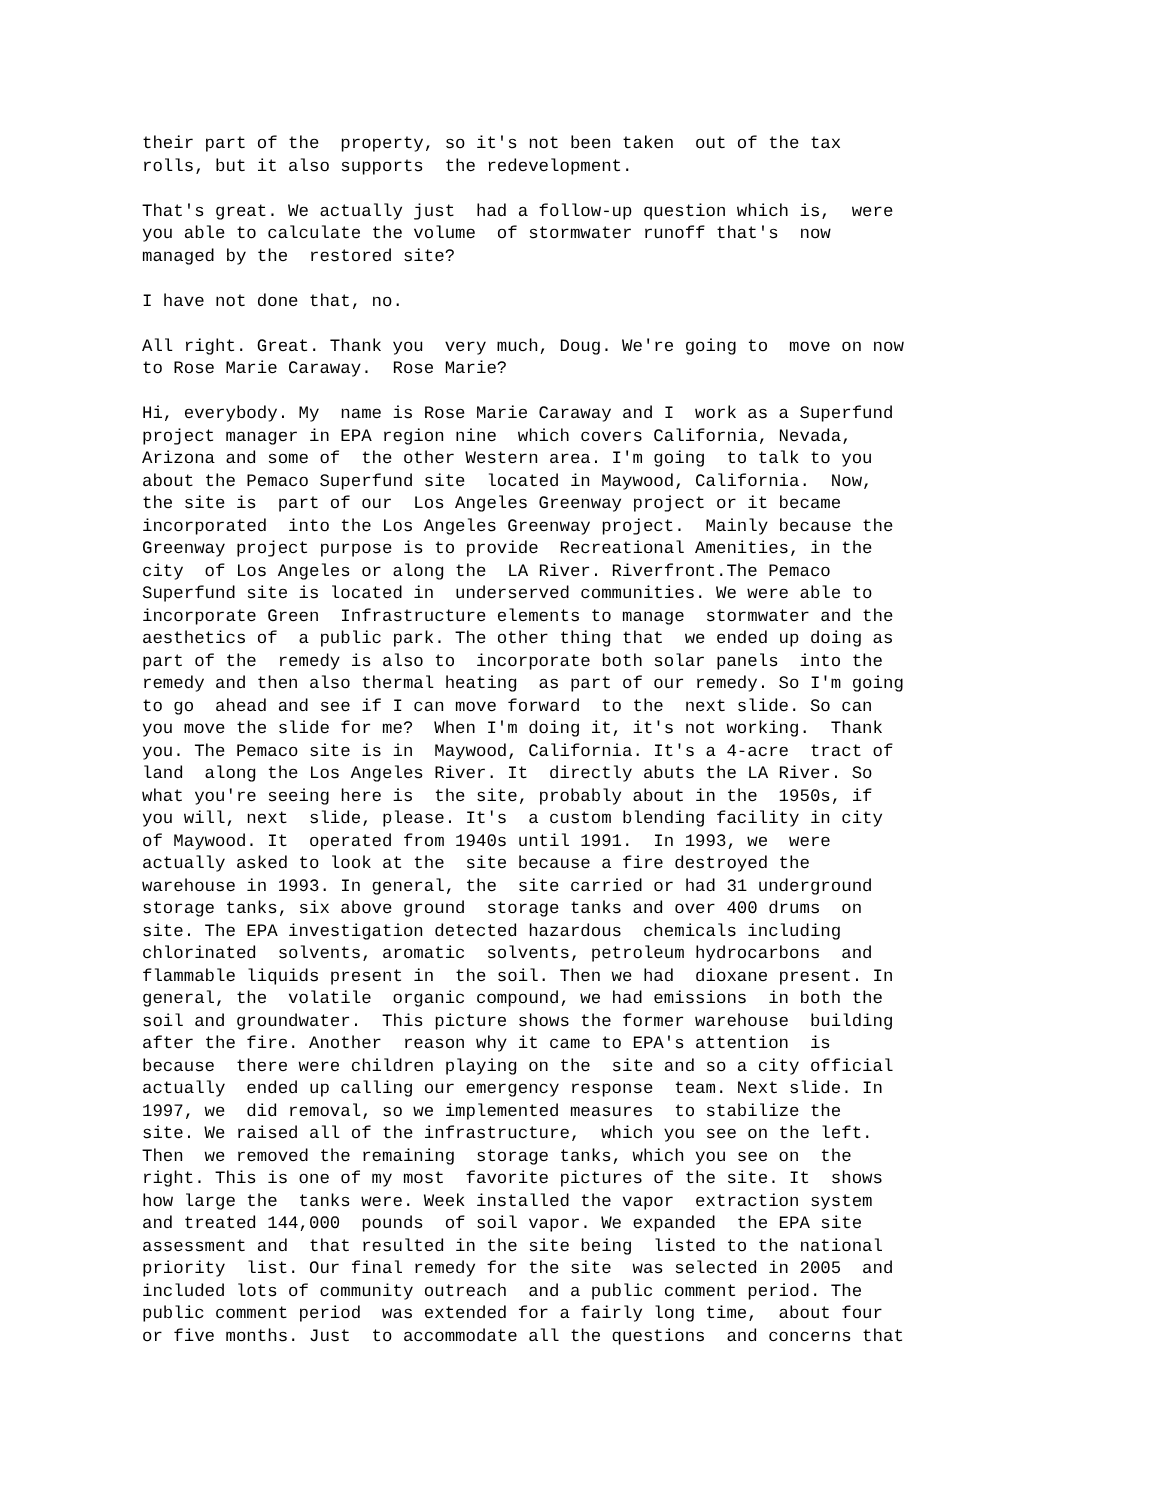their part of the property, so it's not been taken out of the tax rolls, but it also supports the redevelopment.
That's great. We actually just had a follow-up question which is, were you able to calculate the volume of stormwater runoff that's now managed by the restored site?
I have not done that, no.
All right. Great. Thank you very much, Doug. We're going to move on now to Rose Marie Caraway. Rose Marie?
Hi, everybody. My name is Rose Marie Caraway and I work as a Superfund project manager in EPA region nine which covers California, Nevada, Arizona and some of the other Western area. I'm going to talk to you about the Pemaco Superfund site located in Maywood, California. Now, the site is part of our Los Angeles Greenway project or it became incorporated into the Los Angeles Greenway project. Mainly because the Greenway project purpose is to provide Recreational Amenities, in the city of Los Angeles or along the LA River. Riverfront.The Pemaco Superfund site is located in underserved communities. We were able to incorporate Green Infrastructure elements to manage stormwater and the aesthetics of a public park. The other thing that we ended up doing as part of the remedy is also to incorporate both solar panels into the remedy and then also thermal heating as part of our remedy. So I'm going to go ahead and see if I can move forward to the next slide. So can you move the slide for me? When I'm doing it, it's not working. Thank you. The Pemaco site is in Maywood, California. It's a 4-acre tract of land along the Los Angeles River. It directly abuts the LA River. So what you're seeing here is the site, probably about in the 1950s, if you will, next slide, please. It's a custom blending facility in city of Maywood. It operated from 1940s until 1991. In 1993, we were actually asked to look at the site because a fire destroyed the warehouse in 1993. In general, the site carried or had 31 underground storage tanks, six above ground storage tanks and over 400 drums on site. The EPA investigation detected hazardous chemicals including chlorinated solvents, aromatic solvents, petroleum hydrocarbons and flammable liquids present in the soil. Then we had dioxane present. In general, the volatile organic compound, we had emissions in both the soil and groundwater. This picture shows the former warehouse building after the fire. Another reason why it came to EPA's attention is because there were children playing on the site and so a city official actually ended up calling our emergency response team. Next slide. In 1997, we did removal, so we implemented measures to stabilize the site. We raised all of the infrastructure, which you see on the left. Then we removed the remaining storage tanks, which you see on the right. This is one of my most favorite pictures of the site. It shows how large the tanks were. Week installed the vapor extraction system and treated 144,000 pounds of soil vapor. We expanded the EPA site assessment and that resulted in the site being listed to the national priority list. Our final remedy for the site was selected in 2005 and included lots of community outreach and a public comment period. The public comment period was extended for a fairly long time, about four or five months. Just to accommodate all the questions and concerns that